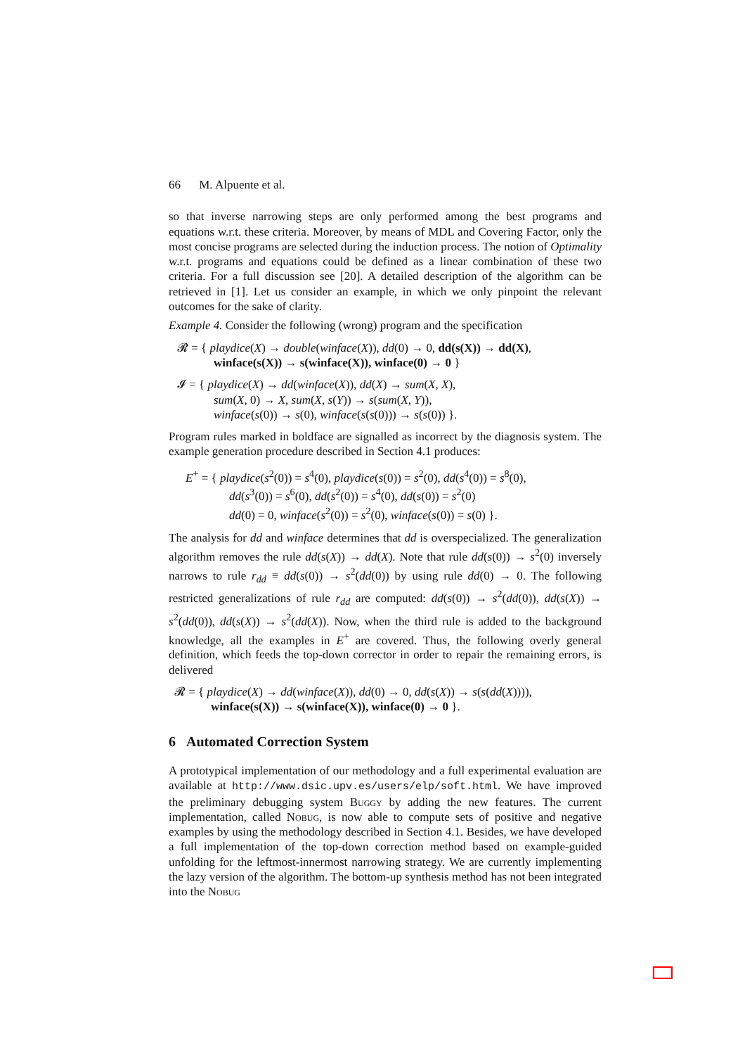66 M. Alpuente et al.
so that inverse narrowing steps are only performed among the best programs and equations w.r.t. these criteria. Moreover, by means of MDL and Covering Factor, only the most concise programs are selected during the induction process. The notion of Optimality w.r.t. programs and equations could be defined as a linear combination of these two criteria. For a full discussion see [20]. A detailed description of the algorithm can be retrieved in [1]. Let us consider an example, in which we only pinpoint the relevant outcomes for the sake of clarity.
Example 4. Consider the following (wrong) program and the specification
𝓡 = { playdice(X) → double(winface(X)), dd(0) → 0, dd(s(X)) → dd(X),
winface(s(X)) → s(winface(X)), winface(0) → 0 }
𝓘 = { playdice(X) → dd(winface(X)), dd(X) → sum(X, X),
sum(X, 0) → X, sum(X, s(Y)) → s(sum(X, Y)),
winface(s(0)) → s(0), winface(s(s(0))) → s(s(0)) }.
Program rules marked in boldface are signalled as incorrect by the diagnosis system. The example generation procedure described in Section 4.1 produces:
E<sup>+</sup> = { playdice(s<sup>2</sup>(0)) = s<sup>4</sup>(0), playdice(s(0)) = s<sup>2</sup>(0), dd(s<sup>4</sup>(0)) = s<sup>8</sup>(0),
dd(s<sup>3</sup>(0)) = s<sup>6</sup>(0), dd(s<sup>2</sup>(0)) = s<sup>4</sup>(0), dd(s(0)) = s<sup>2</sup>(0)
dd(0) = 0, winface(s<sup>2</sup>(0)) = s<sup>2</sup>(0), winface(s(0)) = s(0) }.
The analysis for dd and winface determines that dd is overspecialized. The generalization algorithm removes the rule dd(s(X)) → dd(X). Note that rule dd(s(0)) → s<sup>2</sup>(0) inversely narrows to rule r<sub>dd</sub> ≡ dd(s(0)) → s<sup>2</sup>(dd(0)) by using rule dd(0) → 0. The following restricted generalizations of rule r<sub>dd</sub> are computed: dd(s(0)) → s<sup>2</sup>(dd(0)), dd(s(X)) → s<sup>2</sup>(dd(0)), dd(s(X)) → s<sup>2</sup>(dd(X)). Now, when the third rule is added to the background knowledge, all the examples in E<sup>+</sup> are covered. Thus, the following overly general definition, which feeds the top-down corrector in order to repair the remaining errors, is delivered
𝓡 = { playdice(X) → dd(winface(X)), dd(0) → 0, dd(s(X)) → s(s(dd(X)))),
winface(s(X)) → s(winface(X)), winface(0) → 0 }.
6 Automated Correction System
A prototypical implementation of our methodology and a full experimental evaluation are available at http://www.dsic.upv.es/users/elp/soft.html. We have improved the preliminary debugging system Buggy by adding the new features. The current implementation, called Nobug, is now able to compute sets of positive and negative examples by using the methodology described in Section 4.1. Besides, we have developed a full implementation of the top-down correction method based on example-guided unfolding for the leftmost-innermost narrowing strategy. We are currently implementing the lazy version of the algorithm. The bottom-up synthesis method has not been integrated into the Nobug